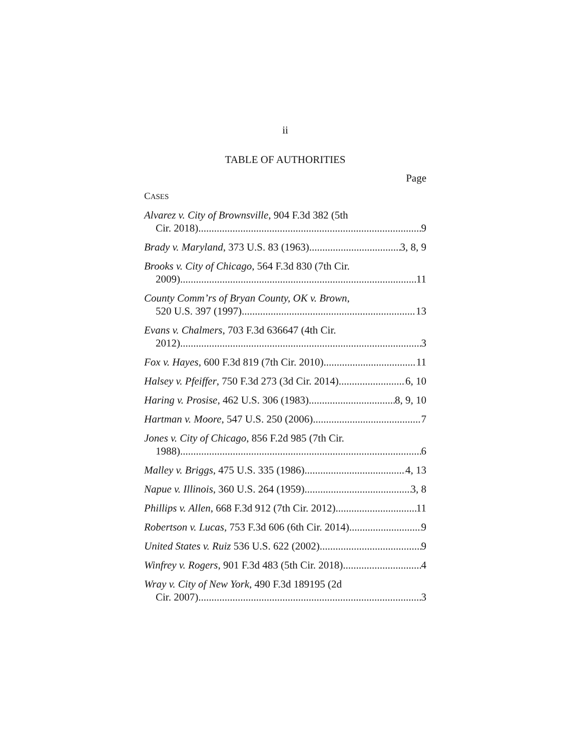ii
TABLE OF AUTHORITIES
Page
CASES
Alvarez v. City of Brownsville, 904 F.3d 382 (5th
Cir. 2018) 9
Brady v. Maryland, 373 U.S. 83 (1963) 3, 8, 9
Brooks v. City of Chicago, 564 F.3d 830 (7th Cir.
2009) 11
County Comm’rs of Bryan County, OK v. Brown,
520 U.S. 397 (1997) 13
Evans v. Chalmers, 703 F.3d 636647 (4th Cir.
2012) 3
Fox v. Hayes, 600 F.3d 819 (7th Cir. 2010) 11
Halsey v. Pfeiffer, 750 F.3d 273 (3d Cir. 2014) 6, 10
Haring v. Prosise, 462 U.S. 306 (1983) 8, 9, 10
Hartman v. Moore, 547 U.S. 250 (2006) 7
Jones v. City of Chicago, 856 F.2d 985 (7th Cir.
1988) 6
Malley v. Briggs, 475 U.S. 335 (1986) 4, 13
Napue v. Illinois, 360 U.S. 264 (1959) 3, 8
Phillips v. Allen, 668 F.3d 912 (7th Cir. 2012) 11
Robertson v. Lucas, 753 F.3d 606 (6th Cir. 2014) 9
United States v. Ruiz 536 U.S. 622 (2002) 9
Winfrey v. Rogers, 901 F.3d 483 (5th Cir. 2018) 4
Wray v. City of New York, 490 F.3d 189195 (2d
Cir. 2007) 3